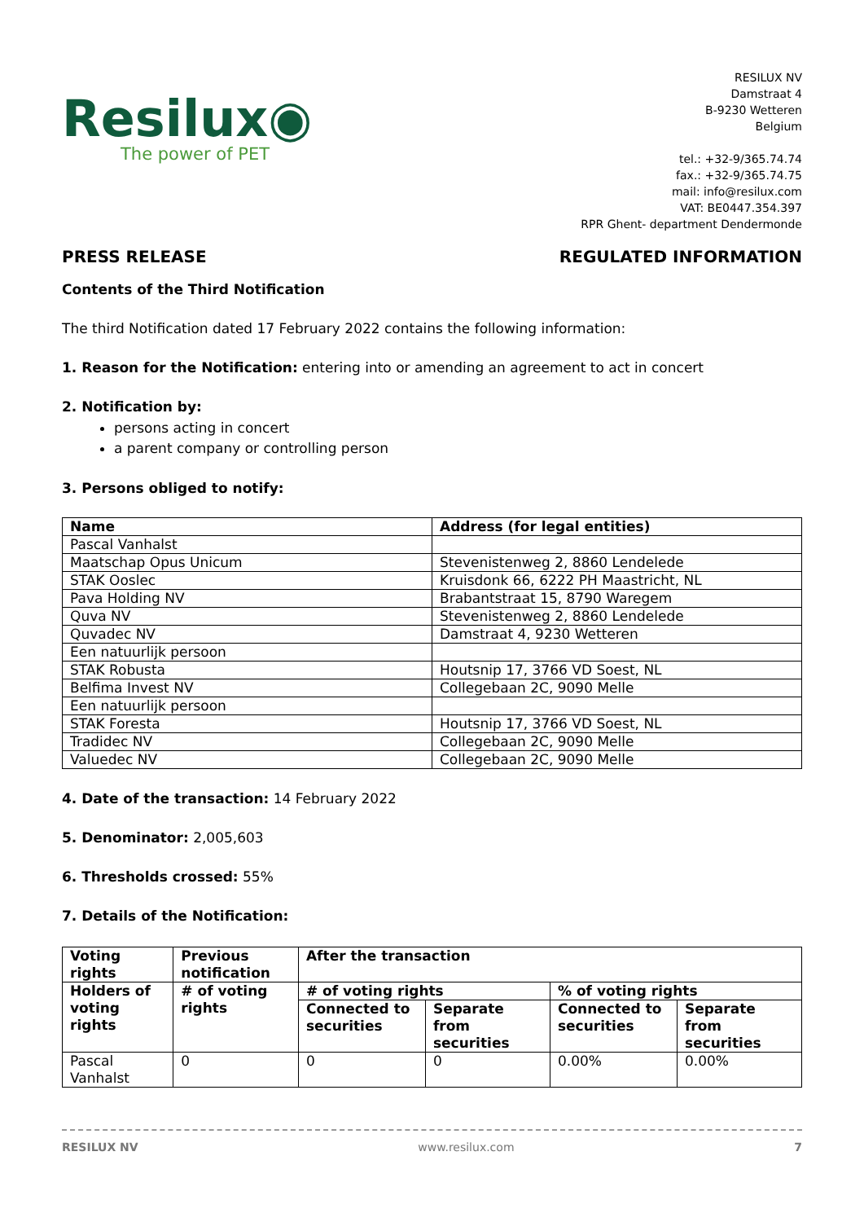Resilux◉
The power of PET
RESILUX NV
Damstraat 4
B-9230 Wetteren
Belgium
tel.: +32-9/365.74.74
fax.: +32-9/365.74.75
mail: info@resilux.com
VAT: BE0447.354.397
RPR Ghent- department Dendermonde
PRESS RELEASE REGULATED INFORMATION
Contents of the Third Notification
The third Notification dated 17 February 2022 contains the following information:
1. Reason for the Notification: entering into or amending an agreement to act in concert
2. Notification by:
persons acting in concert
a parent company or controlling person
3. Persons obliged to notify:
| Name | Address (for legal entities) |
| --- | --- |
| Pascal Vanhalst | |
| Maatschap Opus Unicum | Stevenistenweg 2, 8860 Lendelede |
| STAK Ooslec | Kruisdonk 66, 6222 PH Maastricht, NL |
| Pava Holding NV | Brabantstraat 15, 8790 Waregem |
| Quva NV | Stevenistenweg 2, 8860 Lendelede |
| Quvadec NV | Damstraat 4, 9230 Wetteren |
| Een natuurlijk persoon | |
| STAK Robusta | Houtsnip 17, 3766 VD Soest, NL |
| Belfima Invest NV | Collegebaan 2C, 9090 Melle |
| Een natuurlijk persoon | |
| STAK Foresta | Houtsnip 17, 3766 VD Soest, NL |
| Tradidec NV | Collegebaan 2C, 9090 Melle |
| Valuedec NV | Collegebaan 2C, 9090 Melle |
4. Date of the transaction: 14 February 2022
5. Denominator: 2,005,603
6. Thresholds crossed: 55%
7. Details of the Notification:
| Voting rights | Previous notification | After the transaction | | | |
| --- | --- | --- | --- | --- | --- |
| Holders of voting rights | # of voting rights | # of voting rights | | % of voting rights | |
| | | Connected to securities | Separate from securities | Connected to securities | Separate from securities |
| Pascal Vanhalst | 0 | 0 | 0 | 0.00% | 0.00% |
RESILUX NV www.resilux.com 7